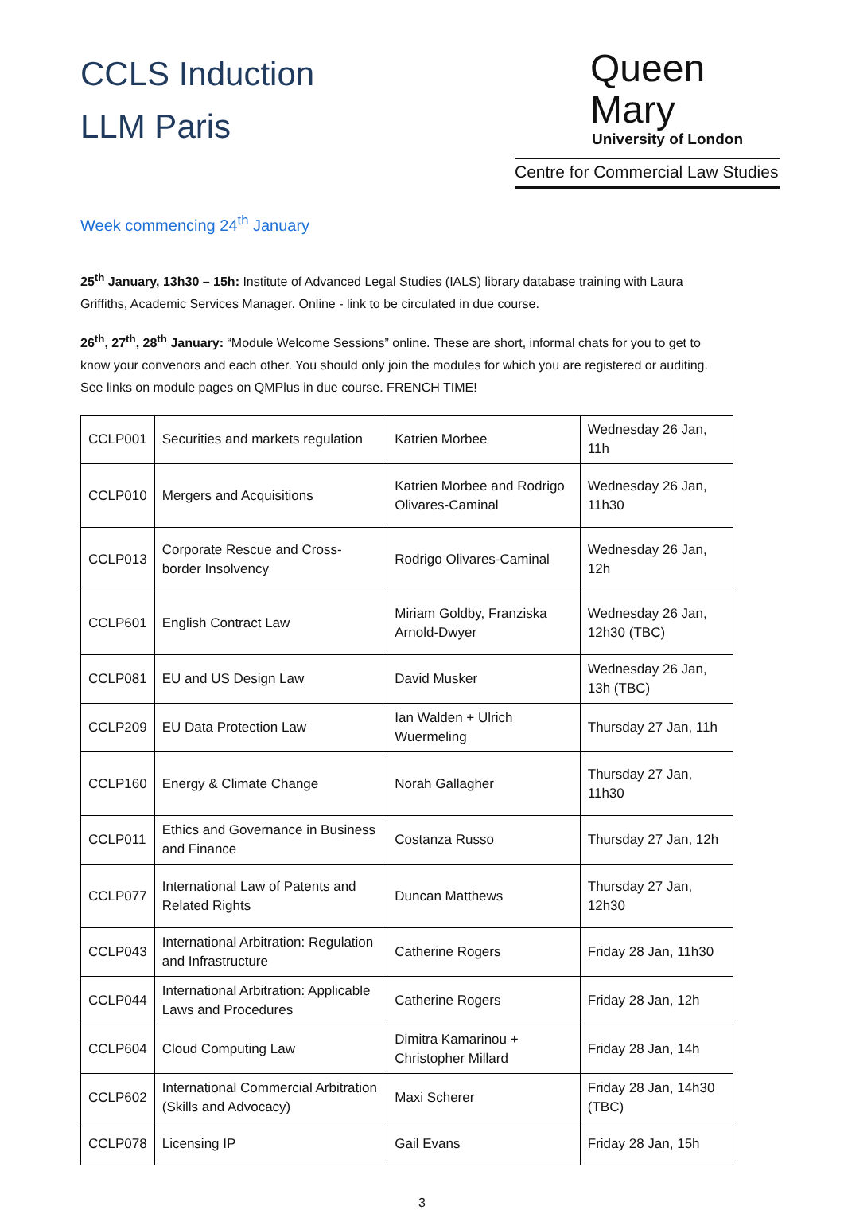CCLS Induction
LLM Paris
Queen Mary
University of London
Centre for Commercial Law Studies
Week commencing 24<sup>th</sup> January
25<sup>th</sup> January, 13h30 – 15h: Institute of Advanced Legal Studies (IALS) library database training with Laura Griffiths, Academic Services Manager. Online - link to be circulated in due course.
26<sup>th</sup>, 27<sup>th</sup>, 28<sup>th</sup> January: “Module Welcome Sessions” online. These are short, informal chats for you to get to know your convenors and each other. You should only join the modules for which you are registered or auditing. See links on module pages on QMPlus in due course. FRENCH TIME!
| CCLP001 | Securities and markets regulation | Katrien Morbee | Wednesday 26 Jan, 11h |
| CCLP010 | Mergers and Acquisitions | Katrien Morbee and Rodrigo Olivares-Caminal | Wednesday 26 Jan, 11h30 |
| CCLP013 | Corporate Rescue and Cross-border Insolvency | Rodrigo Olivares-Caminal | Wednesday 26 Jan, 12h |
| CCLP601 | English Contract Law | Miriam Goldby, Franziska Arnold-Dwyer | Wednesday 26 Jan, 12h30 (TBC) |
| CCLP081 | EU and US Design Law | David Musker | Wednesday 26 Jan, 13h (TBC) |
| CCLP209 | EU Data Protection Law | Ian Walden + Ulrich Wuermeling | Thursday 27 Jan, 11h |
| CCLP160 | Energy & Climate Change | Norah Gallagher | Thursday 27 Jan, 11h30 |
| CCLP011 | Ethics and Governance in Business and Finance | Costanza Russo | Thursday 27 Jan, 12h |
| CCLP077 | International Law of Patents and Related Rights | Duncan Matthews | Thursday 27 Jan, 12h30 |
| CCLP043 | International Arbitration: Regulation and Infrastructure | Catherine Rogers | Friday 28 Jan, 11h30 |
| CCLP044 | International Arbitration: Applicable Laws and Procedures | Catherine Rogers | Friday 28 Jan, 12h |
| CCLP604 | Cloud Computing Law | Dimitra Kamarinou + Christopher Millard | Friday 28 Jan, 14h |
| CCLP602 | International Commercial Arbitration (Skills and Advocacy) | Maxi Scherer | Friday 28 Jan, 14h30 (TBC) |
| CCLP078 | Licensing IP | Gail Evans | Friday 28 Jan, 15h |
3